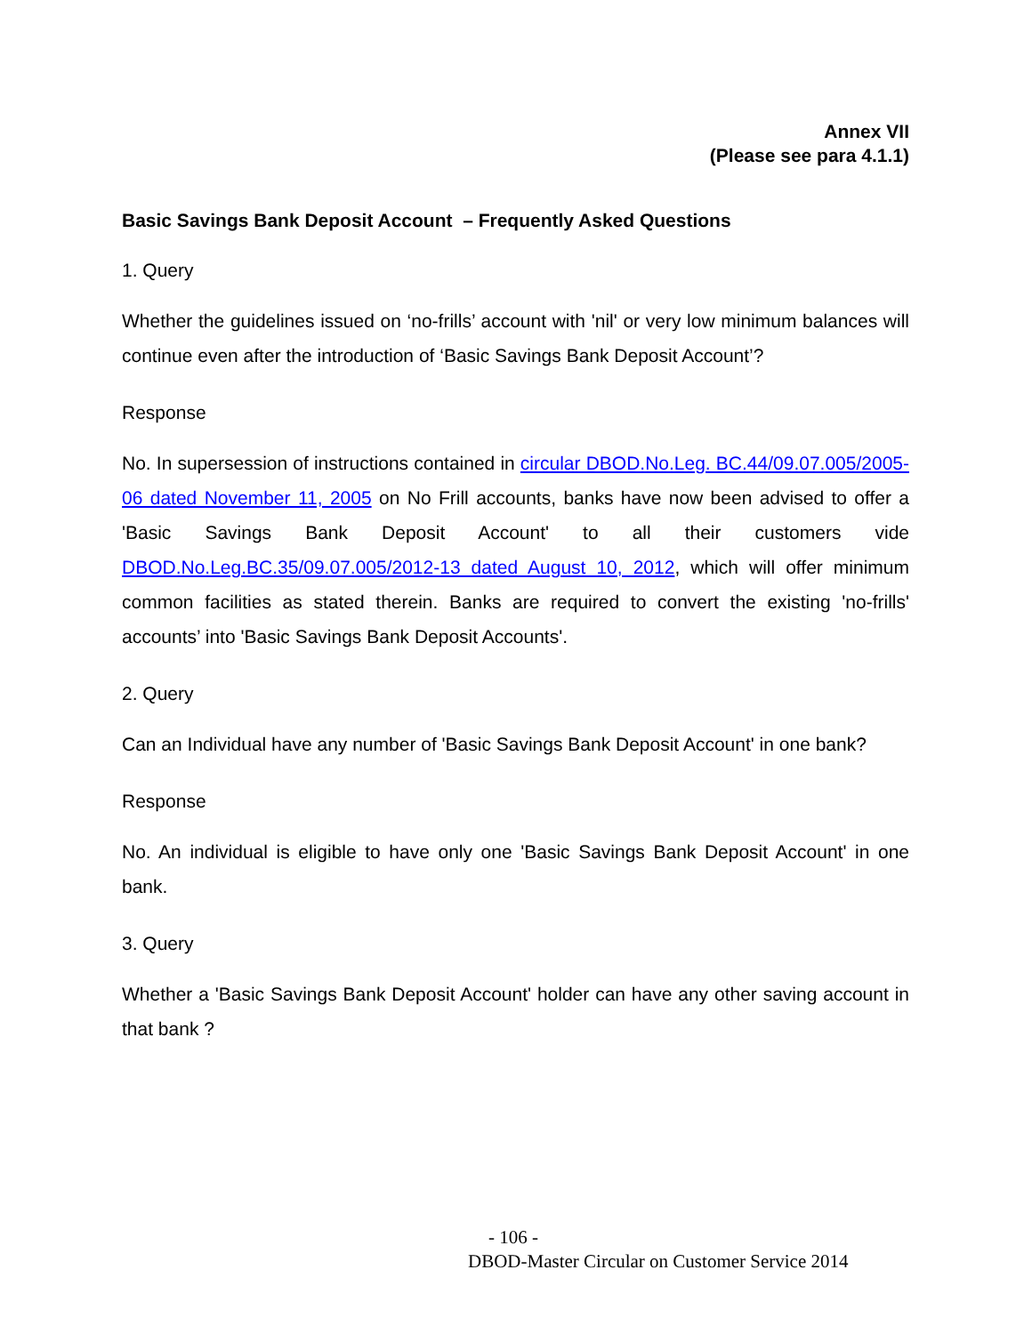Annex VII
(Please see para 4.1.1)
Basic Savings Bank Deposit Account – Frequently Asked Questions
1. Query
Whether the guidelines issued on ‘no-frills’ account with 'nil' or very low minimum balances will continue even after the introduction of ‘Basic Savings Bank Deposit Account’?
Response
No. In supersession of instructions contained in circular DBOD.No.Leg. BC.44/09.07.005/2005-06 dated November 11, 2005 on No Frill accounts, banks have now been advised to offer a 'Basic Savings Bank Deposit Account' to all their customers vide DBOD.No.Leg.BC.35/09.07.005/2012-13 dated August 10, 2012, which will offer minimum common facilities as stated therein. Banks are required to convert the existing 'no-frills' accounts’ into 'Basic Savings Bank Deposit Accounts'.
2. Query
Can an Individual have any number of 'Basic Savings Bank Deposit Account' in one bank?
Response
No. An individual is eligible to have only one 'Basic Savings Bank Deposit Account' in one bank.
3. Query
Whether a 'Basic Savings Bank Deposit Account' holder can have any other saving account in that bank ?
- 106 -
DBOD-Master Circular on Customer Service 2014